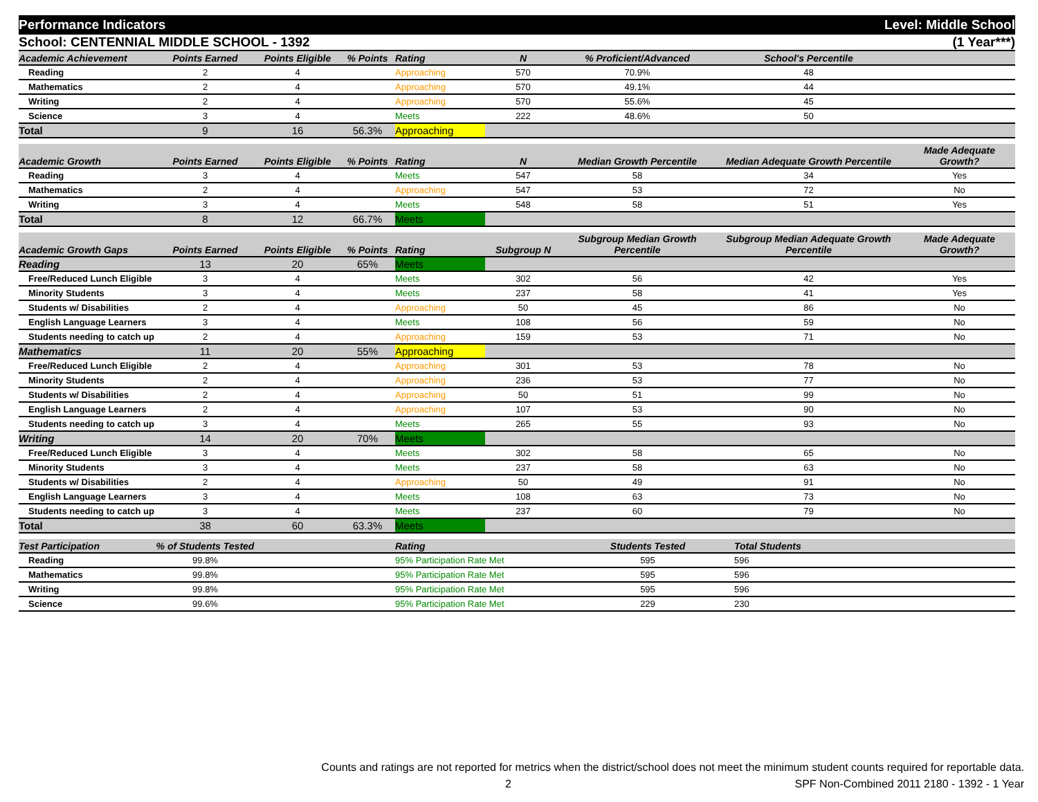Performance Indicators Level: Middle School
School: CENTENNIAL MIDDLE SCHOOL - 1392 (1 Year***)
| Academic Achievement | Points Earned | Points Eligible | % Points | Rating | N | % Proficient/Advanced | School's Percentile | |
| --- | --- | --- | --- | --- | --- | --- | --- | --- |
| Reading | 2 | 4 | | Approaching | 570 | 70.9% | 48 | |
| Mathematics | 2 | 4 | | Approaching | 570 | 49.1% | 44 | |
| Writing | 2 | 4 | | Approaching | 570 | 55.6% | 45 | |
| Science | 3 | 4 | | Meets | 222 | 48.6% | 50 | |
| Total | 9 | 16 | 56.3% | Approaching | | | | |
| Academic Growth | Points Earned | Points Eligible | % Points | Rating | N | Median Growth Percentile | Median Adequate Growth Percentile | Made Adequate Growth? |
| --- | --- | --- | --- | --- | --- | --- | --- | --- |
| Reading | 3 | 4 | | Meets | 547 | 58 | 34 | Yes |
| Mathematics | 2 | 4 | | Approaching | 547 | 53 | 72 | No |
| Writing | 3 | 4 | | Meets | 548 | 58 | 51 | Yes |
| Total | 8 | 12 | 66.7% | Meets | | | | |
| Academic Growth Gaps | Points Earned | Points Eligible | % Points | Rating | Subgroup N | Subgroup Median Growth Percentile | Subgroup Median Adequate Growth Percentile | Made Adequate Growth? |
| --- | --- | --- | --- | --- | --- | --- | --- | --- |
| Reading | 13 | 20 | 65% | Meets | | | | |
| Free/Reduced Lunch Eligible | 3 | 4 | | Meets | 302 | 56 | 42 | Yes |
| Minority Students | 3 | 4 | | Meets | 237 | 58 | 41 | Yes |
| Students w/ Disabilities | 2 | 4 | | Approaching | 50 | 45 | 86 | No |
| English Language Learners | 3 | 4 | | Meets | 108 | 56 | 59 | No |
| Students needing to catch up | 2 | 4 | | Approaching | 159 | 53 | 71 | No |
| Mathematics | 11 | 20 | 55% | Approaching | | | | |
| Free/Reduced Lunch Eligible | 2 | 4 | | Approaching | 301 | 53 | 78 | No |
| Minority Students | 2 | 4 | | Approaching | 236 | 53 | 77 | No |
| Students w/ Disabilities | 2 | 4 | | Approaching | 50 | 51 | 99 | No |
| English Language Learners | 2 | 4 | | Approaching | 107 | 53 | 90 | No |
| Students needing to catch up | 3 | 4 | | Meets | 265 | 55 | 93 | No |
| Writing | 14 | 20 | 70% | Meets | | | | |
| Free/Reduced Lunch Eligible | 3 | 4 | | Meets | 302 | 58 | 65 | No |
| Minority Students | 3 | 4 | | Meets | 237 | 58 | 63 | No |
| Students w/ Disabilities | 2 | 4 | | Approaching | 50 | 49 | 91 | No |
| English Language Learners | 3 | 4 | | Meets | 108 | 63 | 73 | No |
| Students needing to catch up | 3 | 4 | | Meets | 237 | 60 | 79 | No |
| Total | 38 | 60 | 63.3% | Meets | | | | |
| Test Participation | % of Students Tested | | Rating | Students Tested | Total Students |
| --- | --- | --- | --- | --- | --- |
| Reading | 99.8% | | 95% Participation Rate Met | 595 | 596 |
| Mathematics | 99.8% | | 95% Participation Rate Met | 595 | 596 |
| Writing | 99.8% | | 95% Participation Rate Met | 595 | 596 |
| Science | 99.6% | | 95% Participation Rate Met | 229 | 230 |
Counts and ratings are not reported for metrics when the district/school does not meet the minimum student counts required for reportable data.
2 SPF Non-Combined 2011 2180 - 1392 - 1 Year